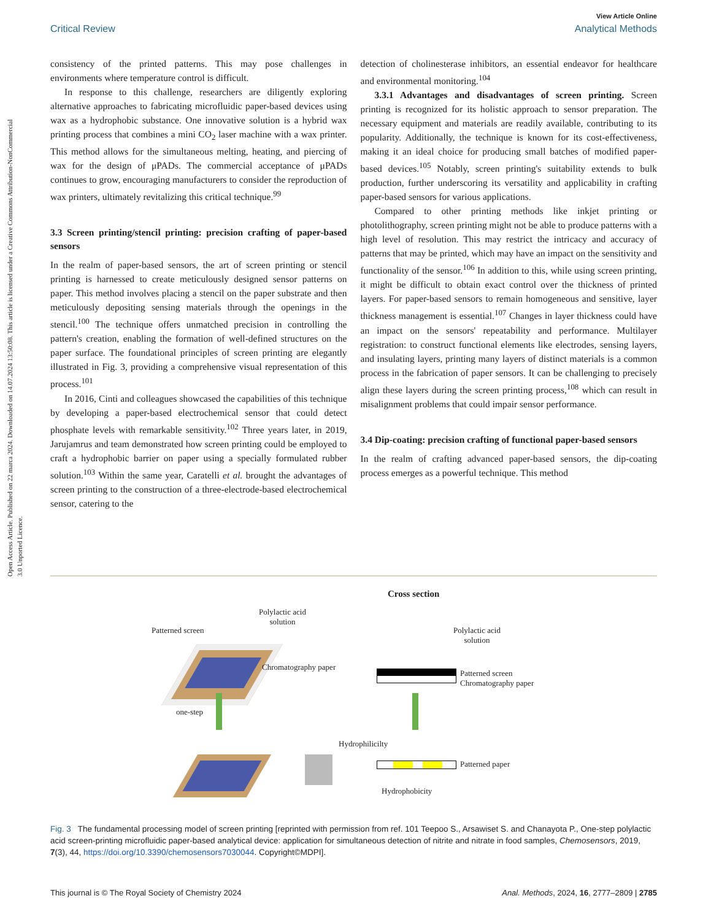Open Access Article. Published on 22 marca 2024. Downloaded on 14.07.2024 13:50:08. This article is licensed under a Creative Commons Attribution-NonCommercial 3.0 Unported Licence.
View Article Online
Critical Review Analytical Methods
consistency of the printed patterns. This may pose challenges in environments where temperature control is difficult.
In response to this challenge, researchers are diligently exploring alternative approaches to fabricating microfluidic paper-based devices using wax as a hydrophobic substance. One innovative solution is a hybrid wax printing process that combines a mini CO<sub>2</sub> laser machine with a wax printer. This method allows for the simultaneous melting, heating, and piercing of wax for the design of μPADs. The commercial acceptance of μPADs continues to grow, encouraging manufacturers to consider the reproduction of wax printers, ultimately revitalizing this critical technique.<sup>99</sup>
3.3 Screen printing/stencil printing: precision crafting of paper-based sensors
In the realm of paper-based sensors, the art of screen printing or stencil printing is harnessed to create meticulously designed sensor patterns on paper. This method involves placing a stencil on the paper substrate and then meticulously depositing sensing materials through the openings in the stencil.<sup>100</sup> The technique offers unmatched precision in controlling the pattern's creation, enabling the formation of well-defined structures on the paper surface. The foundational principles of screen printing are elegantly illustrated in Fig. 3, providing a comprehensive visual representation of this process.<sup>101</sup>
In 2016, Cinti and colleagues showcased the capabilities of this technique by developing a paper-based electrochemical sensor that could detect phosphate levels with remarkable sensitivity.<sup>102</sup> Three years later, in 2019, Jarujamrus and team demonstrated how screen printing could be employed to craft a hydrophobic barrier on paper using a specially formulated rubber solution.<sup>103</sup> Within the same year, Caratelli et al. brought the advantages of screen printing to the construction of a three-electrode-based electrochemical sensor, catering to the
detection of cholinesterase inhibitors, an essential endeavor for healthcare and environmental monitoring.<sup>104</sup>
3.3.1 Advantages and disadvantages of screen printing. Screen printing is recognized for its holistic approach to sensor preparation. The necessary equipment and materials are readily available, contributing to its popularity. Additionally, the technique is known for its cost-effectiveness, making it an ideal choice for producing small batches of modified paper-based devices.<sup>105</sup> Notably, screen printing's suitability extends to bulk production, further underscoring its versatility and applicability in crafting paper-based sensors for various applications.
Compared to other printing methods like inkjet printing or photolithography, screen printing might not be able to produce patterns with a high level of resolution. This may restrict the intricacy and accuracy of patterns that may be printed, which may have an impact on the sensitivity and functionality of the sensor.<sup>106</sup> In addition to this, while using screen printing, it might be difficult to obtain exact control over the thickness of printed layers. For paper-based sensors to remain homogeneous and sensitive, layer thickness management is essential.<sup>107</sup> Changes in layer thickness could have an impact on the sensors' repeatability and performance. Multilayer registration: to construct functional elements like electrodes, sensing layers, and insulating layers, printing many layers of distinct materials is a common process in the fabrication of paper sensors. It can be challenging to precisely align these layers during the screen printing process,<sup>108</sup> which can result in misalignment problems that could impair sensor performance.
3.4 Dip-coating: precision crafting of functional paper-based sensors
In the realm of crafting advanced paper-based sensors, the dip-coating process emerges as a powerful technique. This method
Cross section
Polylactic acid
solution
Patterned screen
Chromatography paper
Polylactic acid
solution
Patterned screen
Chromatography paper
one-step
Hydrophilicilty
Patterned paper
Hydrophobicity
Fig. 3 The fundamental processing model of screen printing [reprinted with permission from ref. 101 Teepoo S., Arsawiset S. and Chanayota P., One-step polylactic acid screen-printing microfluidic paper-based analytical device: application for simultaneous detection of nitrite and nitrate in food samples, Chemosensors, 2019, 7(3), 44, https://doi.org/10.3390/chemosensors7030044. Copyright©MDPI].
This journal is © The Royal Society of Chemistry 2024 Anal. Methods, 2024, 16, 2777–2809 | 2785